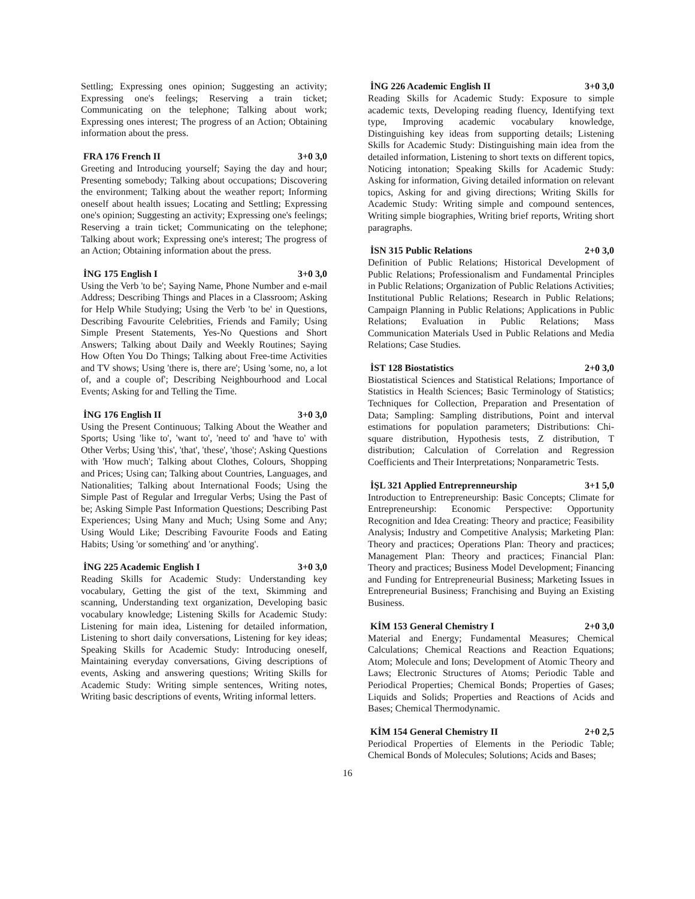Settling; Expressing ones opinion; Suggesting an activity; Expressing one's feelings; Reserving a train ticket; Communicating on the telephone; Talking about work; Expressing ones interest; The progress of an Action; Obtaining information about the press.
FRA 176 French II 3+0 3,0
Greeting and Introducing yourself; Saying the day and hour; Presenting somebody; Talking about occupations; Discovering the environment; Talking about the weather report; Informing oneself about health issues; Locating and Settling; Expressing one's opinion; Suggesting an activity; Expressing one's feelings; Reserving a train ticket; Communicating on the telephone; Talking about work; Expressing one's interest; The progress of an Action; Obtaining information about the press.
İNG 175 English I 3+0 3,0
Using the Verb 'to be'; Saying Name, Phone Number and e-mail Address; Describing Things and Places in a Classroom; Asking for Help While Studying; Using the Verb 'to be' in Questions, Describing Favourite Celebrities, Friends and Family; Using Simple Present Statements, Yes-No Questions and Short Answers; Talking about Daily and Weekly Routines; Saying How Often You Do Things; Talking about Free-time Activities and TV shows; Using 'there is, there are'; Using 'some, no, a lot of, and a couple of'; Describing Neighbourhood and Local Events; Asking for and Telling the Time.
İNG 176 English II 3+0 3,0
Using the Present Continuous; Talking About the Weather and Sports; Using 'like to', 'want to', 'need to' and 'have to' with Other Verbs; Using 'this', 'that', 'these', 'those'; Asking Questions with 'How much'; Talking about Clothes, Colours, Shopping and Prices; Using can; Talking about Countries, Languages, and Nationalities; Talking about International Foods; Using the Simple Past of Regular and Irregular Verbs; Using the Past of be; Asking Simple Past Information Questions; Describing Past Experiences; Using Many and Much; Using Some and Any; Using Would Like; Describing Favourite Foods and Eating Habits; Using 'or something' and 'or anything'.
İNG 225 Academic English I 3+0 3,0
Reading Skills for Academic Study: Understanding key vocabulary, Getting the gist of the text, Skimming and scanning, Understanding text organization, Developing basic vocabulary knowledge; Listening Skills for Academic Study: Listening for main idea, Listening for detailed information, Listening to short daily conversations, Listening for key ideas; Speaking Skills for Academic Study: Introducing oneself, Maintaining everyday conversations, Giving descriptions of events, Asking and answering questions; Writing Skills for Academic Study: Writing simple sentences, Writing notes, Writing basic descriptions of events, Writing informal letters.
İNG 226 Academic English II 3+0 3,0
Reading Skills for Academic Study: Exposure to simple academic texts, Developing reading fluency, Identifying text type, Improving academic vocabulary knowledge, Distinguishing key ideas from supporting details; Listening Skills for Academic Study: Distinguishing main idea from the detailed information, Listening to short texts on different topics, Noticing intonation; Speaking Skills for Academic Study: Asking for information, Giving detailed information on relevant topics, Asking for and giving directions; Writing Skills for Academic Study: Writing simple and compound sentences, Writing simple biographies, Writing brief reports, Writing short paragraphs.
İSN 315 Public Relations 2+0 3,0
Definition of Public Relations; Historical Development of Public Relations; Professionalism and Fundamental Principles in Public Relations; Organization of Public Relations Activities; Institutional Public Relations; Research in Public Relations; Campaign Planning in Public Relations; Applications in Public Relations; Evaluation in Public Relations; Mass Communication Materials Used in Public Relations and Media Relations; Case Studies.
İST 128 Biostatistics 2+0 3,0
Biostatistical Sciences and Statistical Relations; Importance of Statistics in Health Sciences; Basic Terminology of Statistics; Techniques for Collection, Preparation and Presentation of Data; Sampling: Sampling distributions, Point and interval estimations for population parameters; Distributions: Chi-square distribution, Hypothesis tests, Z distribution, T distribution; Calculation of Correlation and Regression Coefficients and Their Interpretations; Nonparametric Tests.
İŞL 321 Applied Entreprenneurship 3+1 5,0
Introduction to Entrepreneurship: Basic Concepts; Climate for Entrepreneurship: Economic Perspective: Opportunity Recognition and Idea Creating: Theory and practice; Feasibility Analysis; Industry and Competitive Analysis; Marketing Plan: Theory and practices; Operations Plan: Theory and practices; Management Plan: Theory and practices; Financial Plan: Theory and practices; Business Model Development; Financing and Funding for Entrepreneurial Business; Marketing Issues in Entrepreneurial Business; Franchising and Buying an Existing Business.
KİM 153 General Chemistry I 2+0 3,0
Material and Energy; Fundamental Measures; Chemical Calculations; Chemical Reactions and Reaction Equations; Atom; Molecule and Ions; Development of Atomic Theory and Laws; Electronic Structures of Atoms; Periodic Table and Periodical Properties; Chemical Bonds; Properties of Gases; Liquids and Solids; Properties and Reactions of Acids and Bases; Chemical Thermodynamic.
KİM 154 General Chemistry II 2+0 2,5
Periodical Properties of Elements in the Periodic Table; Chemical Bonds of Molecules; Solutions; Acids and Bases;
16